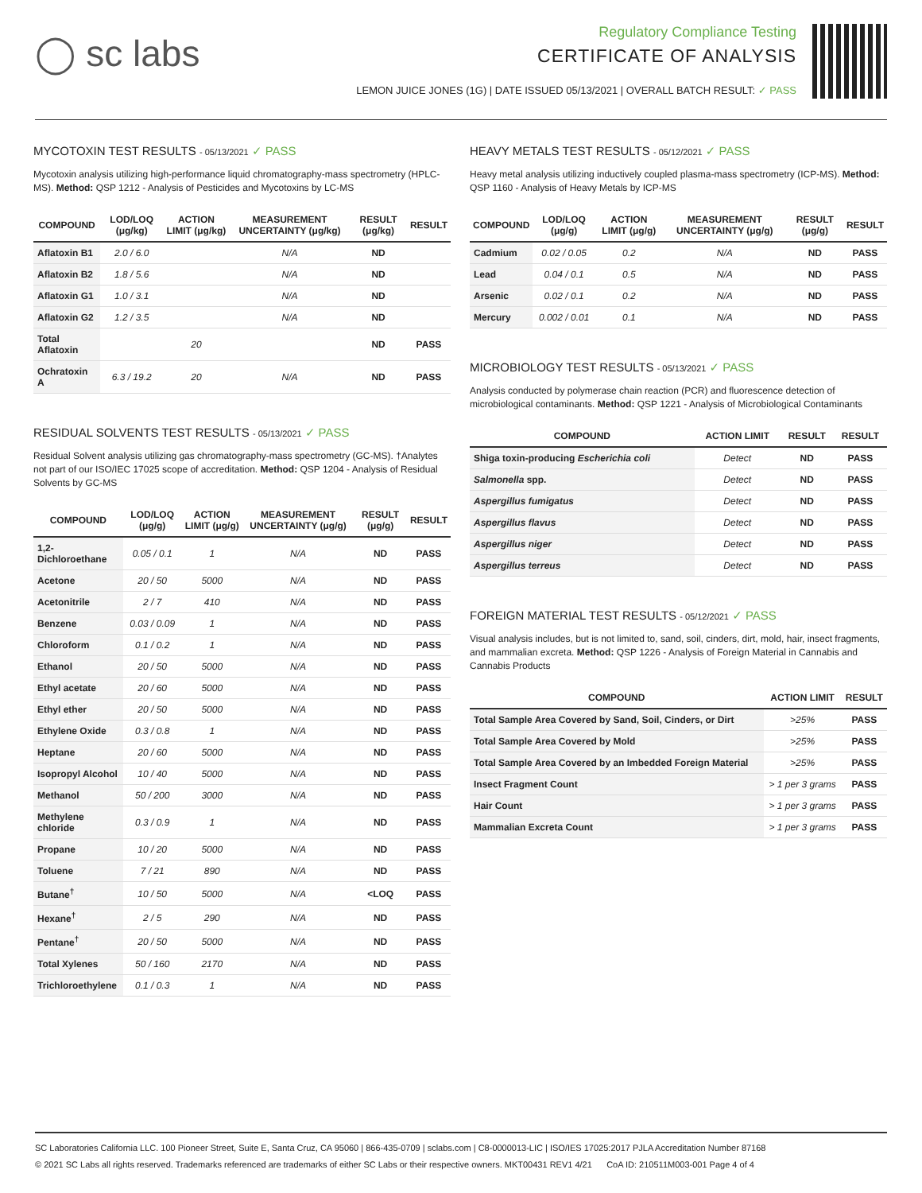◯ sc labs
Regulatory Compliance Testing
CERTIFICATE OF ANALYSIS
LEMON JUICE JONES (1G) | DATE ISSUED 05/13/2021 | OVERALL BATCH RESULT: ✓ PASS
MYCOTOXIN TEST RESULTS - 05/13/2021 ✓ PASS
Mycotoxin analysis utilizing high-performance liquid chromatography-mass spectrometry (HPLC-MS). Method: QSP 1212 - Analysis of Pesticides and Mycotoxins by LC-MS
| COMPOUND | LOD/LOQ (μg/kg) | ACTION LIMIT (μg/kg) | MEASUREMENT UNCERTAINTY (μg/kg) | RESULT (μg/kg) | RESULT |
| --- | --- | --- | --- | --- | --- |
| Aflatoxin B1 | 2.0 / 6.0 | | N/A | ND | |
| Aflatoxin B2 | 1.8 / 5.6 | | N/A | ND | |
| Aflatoxin G1 | 1.0 / 3.1 | | N/A | ND | |
| Aflatoxin G2 | 1.2 / 3.5 | | N/A | ND | |
| Total Aflatoxin | | 20 | | ND | PASS |
| Ochratoxin A | 6.3 / 19.2 | 20 | N/A | ND | PASS |
RESIDUAL SOLVENTS TEST RESULTS - 05/13/2021 ✓ PASS
Residual Solvent analysis utilizing gas chromatography-mass spectrometry (GC-MS). †Analytes not part of our ISO/IEC 17025 scope of accreditation. Method: QSP 1204 - Analysis of Residual Solvents by GC-MS
| COMPOUND | LOD/LOQ (μg/g) | ACTION LIMIT (μg/g) | MEASUREMENT UNCERTAINTY (μg/g) | RESULT (μg/g) | RESULT |
| --- | --- | --- | --- | --- | --- |
| 1,2-Dichloroethane | 0.05 / 0.1 | 1 | N/A | ND | PASS |
| Acetone | 20 / 50 | 5000 | N/A | ND | PASS |
| Acetonitrile | 2 / 7 | 410 | N/A | ND | PASS |
| Benzene | 0.03 / 0.09 | 1 | N/A | ND | PASS |
| Chloroform | 0.1 / 0.2 | 1 | N/A | ND | PASS |
| Ethanol | 20 / 50 | 5000 | N/A | ND | PASS |
| Ethyl acetate | 20 / 60 | 5000 | N/A | ND | PASS |
| Ethyl ether | 20 / 50 | 5000 | N/A | ND | PASS |
| Ethylene Oxide | 0.3 / 0.8 | 1 | N/A | ND | PASS |
| Heptane | 20 / 60 | 5000 | N/A | ND | PASS |
| Isopropyl Alcohol | 10 / 40 | 5000 | N/A | ND | PASS |
| Methanol | 50 / 200 | 3000 | N/A | ND | PASS |
| Methylene chloride | 0.3 / 0.9 | 1 | N/A | ND | PASS |
| Propane | 10 / 20 | 5000 | N/A | ND | PASS |
| Toluene | 7 / 21 | 890 | N/A | ND | PASS |
| Butane<sup>†</sup> | 10 / 50 | 5000 | N/A | <LOQ | PASS |
| Hexane<sup>†</sup> | 2 / 5 | 290 | N/A | ND | PASS |
| Pentane<sup>†</sup> | 20 / 50 | 5000 | N/A | ND | PASS |
| Total Xylenes | 50 / 160 | 2170 | N/A | ND | PASS |
| Trichloroethylene | 0.1 / 0.3 | 1 | N/A | ND | PASS |
HEAVY METALS TEST RESULTS - 05/12/2021 ✓ PASS
Heavy metal analysis utilizing inductively coupled plasma-mass spectrometry (ICP-MS). Method: QSP 1160 - Analysis of Heavy Metals by ICP-MS
| COMPOUND | LOD/LOQ (μg/g) | ACTION LIMIT (μg/g) | MEASUREMENT UNCERTAINTY (μg/g) | RESULT (μg/g) | RESULT |
| --- | --- | --- | --- | --- | --- |
| Cadmium | 0.02 / 0.05 | 0.2 | N/A | ND | PASS |
| Lead | 0.04 / 0.1 | 0.5 | N/A | ND | PASS |
| Arsenic | 0.02 / 0.1 | 0.2 | N/A | ND | PASS |
| Mercury | 0.002 / 0.01 | 0.1 | N/A | ND | PASS |
MICROBIOLOGY TEST RESULTS - 05/13/2021 ✓ PASS
Analysis conducted by polymerase chain reaction (PCR) and fluorescence detection of microbiological contaminants. Method: QSP 1221 - Analysis of Microbiological Contaminants
| COMPOUND | ACTION LIMIT | RESULT | RESULT |
| --- | --- | --- | --- |
| Shiga toxin-producing Escherichia coli | Detect | ND | PASS |
| Salmonella spp. | Detect | ND | PASS |
| Aspergillus fumigatus | Detect | ND | PASS |
| Aspergillus flavus | Detect | ND | PASS |
| Aspergillus niger | Detect | ND | PASS |
| Aspergillus terreus | Detect | ND | PASS |
FOREIGN MATERIAL TEST RESULTS - 05/12/2021 ✓ PASS
Visual analysis includes, but is not limited to, sand, soil, cinders, dirt, mold, hair, insect fragments, and mammalian excreta. Method: QSP 1226 - Analysis of Foreign Material in Cannabis and Cannabis Products
| COMPOUND | ACTION LIMIT | RESULT |
| --- | --- | --- |
| Total Sample Area Covered by Sand, Soil, Cinders, or Dirt | >25% | PASS |
| Total Sample Area Covered by Mold | >25% | PASS |
| Total Sample Area Covered by an Imbedded Foreign Material | >25% | PASS |
| Insect Fragment Count | > 1 per 3 grams | PASS |
| Hair Count | > 1 per 3 grams | PASS |
| Mammalian Excreta Count | > 1 per 3 grams | PASS |
SC Laboratories California LLC. 100 Pioneer Street, Suite E, Santa Cruz, CA 95060 | 866-435-0709 | sclabs.com | C8-0000013-LIC | ISO/IES 17025:2017 PJLA Accreditation Number 87168
© 2021 SC Labs all rights reserved. Trademarks referenced are trademarks of either SC Labs or their respective owners. MKT00431 REV1 4/21 CoA ID: 210511M003-001 Page 4 of 4